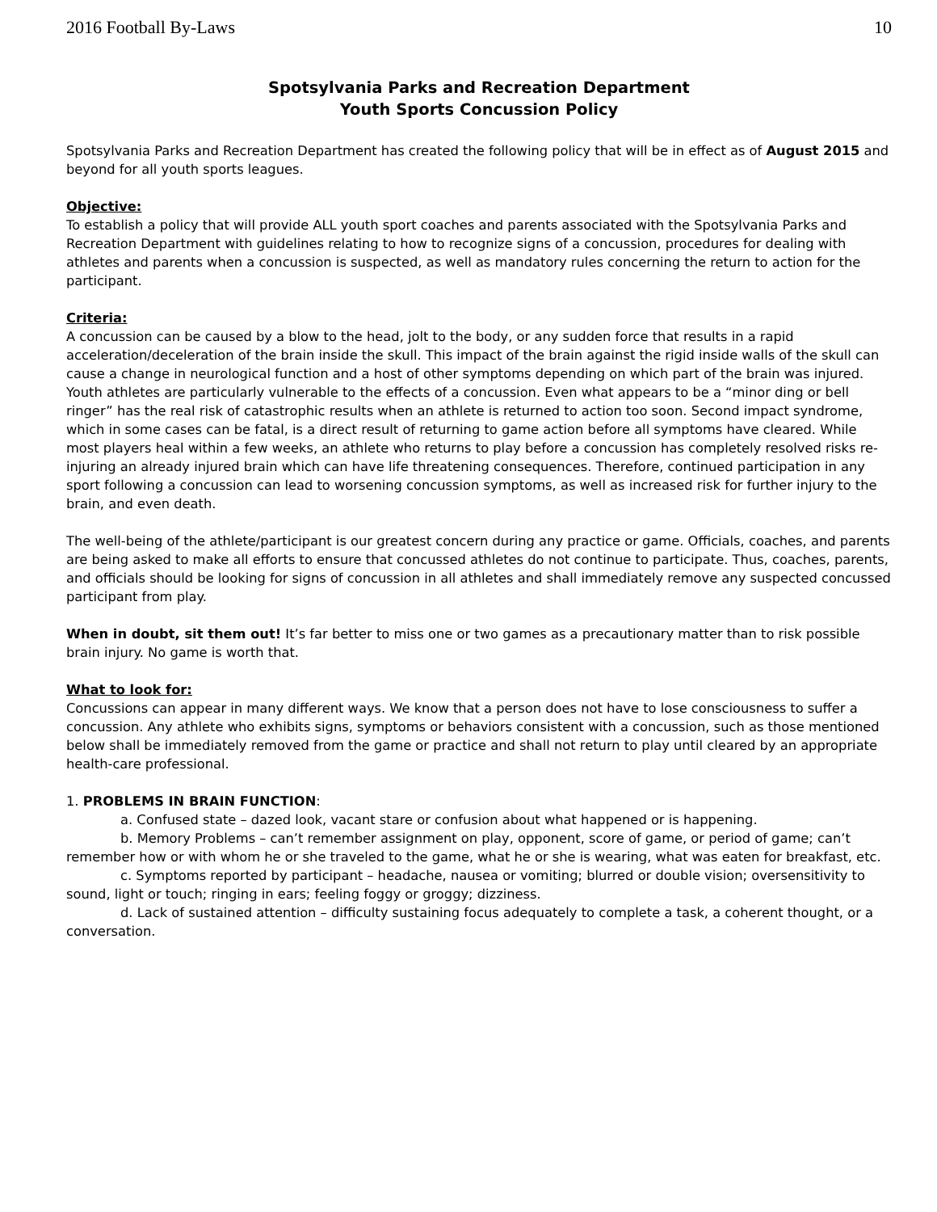2016 Football By-Laws 10
Spotsylvania Parks and Recreation Department
Youth Sports Concussion Policy
Spotsylvania Parks and Recreation Department has created the following policy that will be in effect as of August 2015 and beyond for all youth sports leagues.
Objective:
To establish a policy that will provide ALL youth sport coaches and parents associated with the Spotsylvania Parks and Recreation Department with guidelines relating to how to recognize signs of a concussion, procedures for dealing with athletes and parents when a concussion is suspected, as well as mandatory rules concerning the return to action for the participant.
Criteria:
A concussion can be caused by a blow to the head, jolt to the body, or any sudden force that results in a rapid acceleration/deceleration of the brain inside the skull. This impact of the brain against the rigid inside walls of the skull can cause a change in neurological function and a host of other symptoms depending on which part of the brain was injured. Youth athletes are particularly vulnerable to the effects of a concussion. Even what appears to be a “minor ding or bell ringer” has the real risk of catastrophic results when an athlete is returned to action too soon. Second impact syndrome, which in some cases can be fatal, is a direct result of returning to game action before all symptoms have cleared. While most players heal within a few weeks, an athlete who returns to play before a concussion has completely resolved risks re-injuring an already injured brain which can have life threatening consequences. Therefore, continued participation in any sport following a concussion can lead to worsening concussion symptoms, as well as increased risk for further injury to the brain, and even death.
The well-being of the athlete/participant is our greatest concern during any practice or game. Officials, coaches, and parents are being asked to make all efforts to ensure that concussed athletes do not continue to participate. Thus, coaches, parents, and officials should be looking for signs of concussion in all athletes and shall immediately remove any suspected concussed participant from play.
When in doubt, sit them out! It’s far better to miss one or two games as a precautionary matter than to risk possible brain injury. No game is worth that.
What to look for:
Concussions can appear in many different ways. We know that a person does not have to lose consciousness to suffer a concussion. Any athlete who exhibits signs, symptoms or behaviors consistent with a concussion, such as those mentioned below shall be immediately removed from the game or practice and shall not return to play until cleared by an appropriate health-care professional.
1. PROBLEMS IN BRAIN FUNCTION:
a. Confused state – dazed look, vacant stare or confusion about what happened or is happening.
b. Memory Problems – can’t remember assignment on play, opponent, score of game, or period of game; can’t remember how or with whom he or she traveled to the game, what he or she is wearing, what was eaten for breakfast, etc.
c. Symptoms reported by participant – headache, nausea or vomiting; blurred or double vision; oversensitivity to sound, light or touch; ringing in ears; feeling foggy or groggy; dizziness.
d. Lack of sustained attention – difficulty sustaining focus adequately to complete a task, a coherent thought, or a conversation.